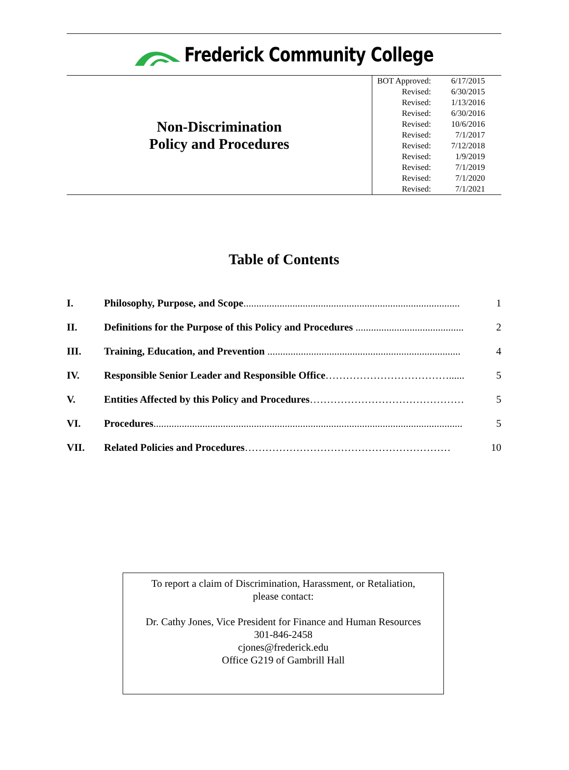Frederick Community College
Non-Discrimination
Policy and Procedures
| BOT Approved: | 6/17/2015 |
| Revised: | 6/30/2015 |
| Revised: | 1/13/2016 |
| Revised: | 6/30/2016 |
| Revised: | 10/6/2016 |
| Revised: | 7/1/2017 |
| Revised: | 7/12/2018 |
| Revised: | 1/9/2019 |
| Revised: | 7/1/2019 |
| Revised: | 7/1/2020 |
| Revised: | 7/1/2021 |
Table of Contents
| I. | Philosophy, Purpose, and Scope .................................................................................... | 1 |
| II. | Definitions for the Purpose of this Policy and Procedures .......................................... | 2 |
| III. | Training, Education, and Prevention ........................................................................... | 4 |
| IV. | Responsible Senior Leader and Responsible Office ………………………………...... | 5 |
| V. | Entities Affected by this Policy and Procedures ……………………………………… | 5 |
| VI. | Procedures ........................................................................................................................ | 5 |
| VII. | Related Policies and Procedures …………………………………………………… | 10 |
To report a claim of Discrimination, Harassment, or Retaliation,
please contact:
Dr. Cathy Jones, Vice President for Finance and Human Resources
301-846-2458
cjones@frederick.edu
Office G219 of Gambrill Hall